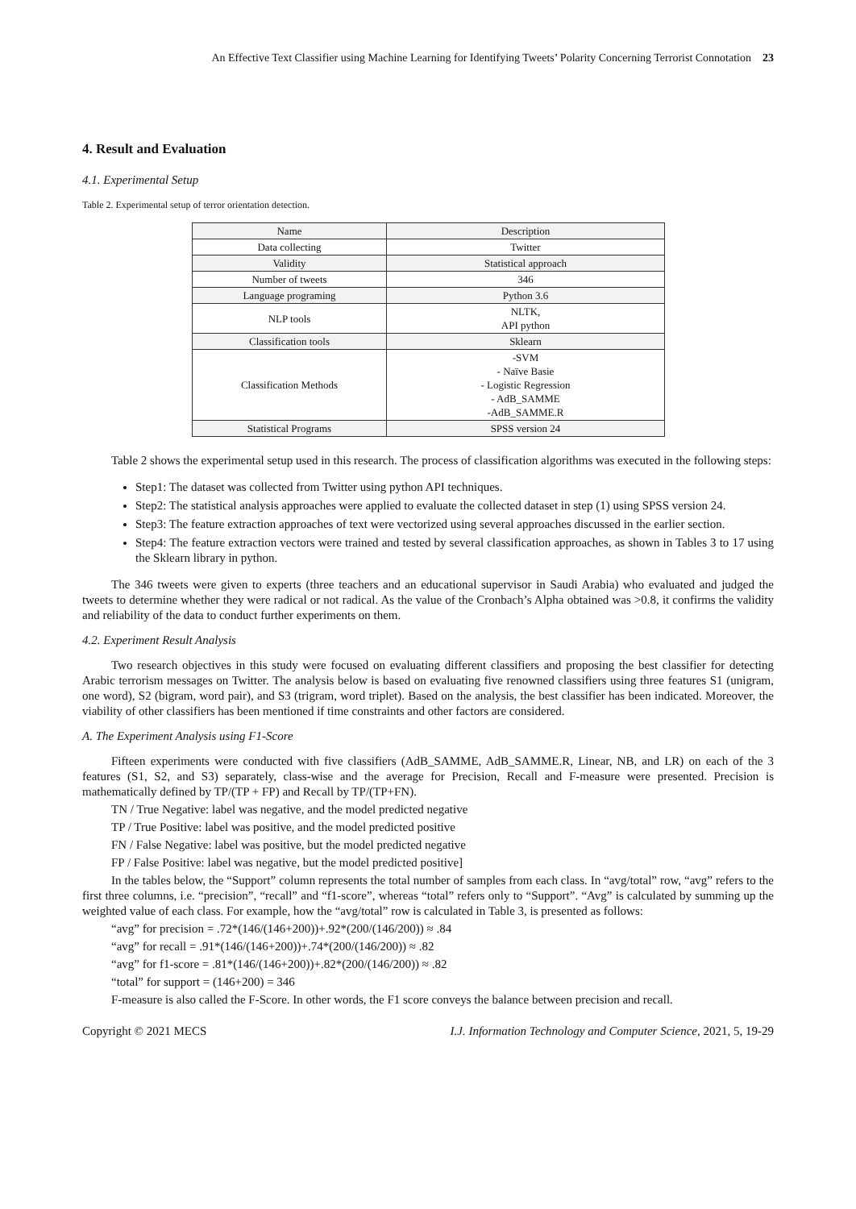An Effective Text Classifier using Machine Learning for Identifying Tweets’ Polarity Concerning Terrorist Connotation 23
4. Result and Evaluation
4.1. Experimental Setup
Table 2. Experimental setup of terror orientation detection.
| Name | Description |
| --- | --- |
| Data collecting | Twitter |
| Validity | Statistical approach |
| Number of tweets | 346 |
| Language programing | Python 3.6 |
| NLP tools | NLTK, API python |
| Classification tools | Sklearn |
| Classification Methods | -SVM - Naïve Basie - Logistic Regression - AdB_SAMME -AdB_SAMME.R |
| Statistical Programs | SPSS version 24 |
Table 2 shows the experimental setup used in this research. The process of classification algorithms was executed in the following steps:
Step1: The dataset was collected from Twitter using python API techniques.
Step2: The statistical analysis approaches were applied to evaluate the collected dataset in step (1) using SPSS version 24.
Step3: The feature extraction approaches of text were vectorized using several approaches discussed in the earlier section.
Step4: The feature extraction vectors were trained and tested by several classification approaches, as shown in Tables 3 to 17 using the Sklearn library in python.
The 346 tweets were given to experts (three teachers and an educational supervisor in Saudi Arabia) who evaluated and judged the tweets to determine whether they were radical or not radical. As the value of the Cronbach’s Alpha obtained was >0.8, it confirms the validity and reliability of the data to conduct further experiments on them.
4.2. Experiment Result Analysis
Two research objectives in this study were focused on evaluating different classifiers and proposing the best classifier for detecting Arabic terrorism messages on Twitter. The analysis below is based on evaluating five renowned classifiers using three features S1 (unigram, one word), S2 (bigram, word pair), and S3 (trigram, word triplet). Based on the analysis, the best classifier has been indicated. Moreover, the viability of other classifiers has been mentioned if time constraints and other factors are considered.
A. The Experiment Analysis using F1-Score
Fifteen experiments were conducted with five classifiers (AdB_SAMME, AdB_SAMME.R, Linear, NB, and LR) on each of the 3 features (S1, S2, and S3) separately, class-wise and the average for Precision, Recall and F-measure were presented. Precision is mathematically defined by TP/(TP + FP) and Recall by TP/(TP+FN).
TN / True Negative: label was negative, and the model predicted negative
TP / True Positive: label was positive, and the model predicted positive
FN / False Negative: label was positive, but the model predicted negative
FP / False Positive: label was negative, but the model predicted positive]
In the tables below, the “Support” column represents the total number of samples from each class. In “avg/total” row, “avg” refers to the first three columns, i.e. “precision”, “recall” and “f1-score”, whereas “total” refers only to “Support”. “Avg” is calculated by summing up the weighted value of each class. For example, how the “avg/total” row is calculated in Table 3, is presented as follows:
“avg” for precision = .72*(146/(146+200))+.92*(200/(146/200)) ≈ .84
“avg” for recall = .91*(146/(146+200))+.74*(200/(146/200)) ≈ .82
“avg” for f1-score = .81*(146/(146+200))+.82*(200/(146/200)) ≈ .82
“total” for support = (146+200) = 346
F-measure is also called the F-Score. In other words, the F1 score conveys the balance between precision and recall.
Copyright © 2021 MECS I.J. Information Technology and Computer Science, 2021, 5, 19-29